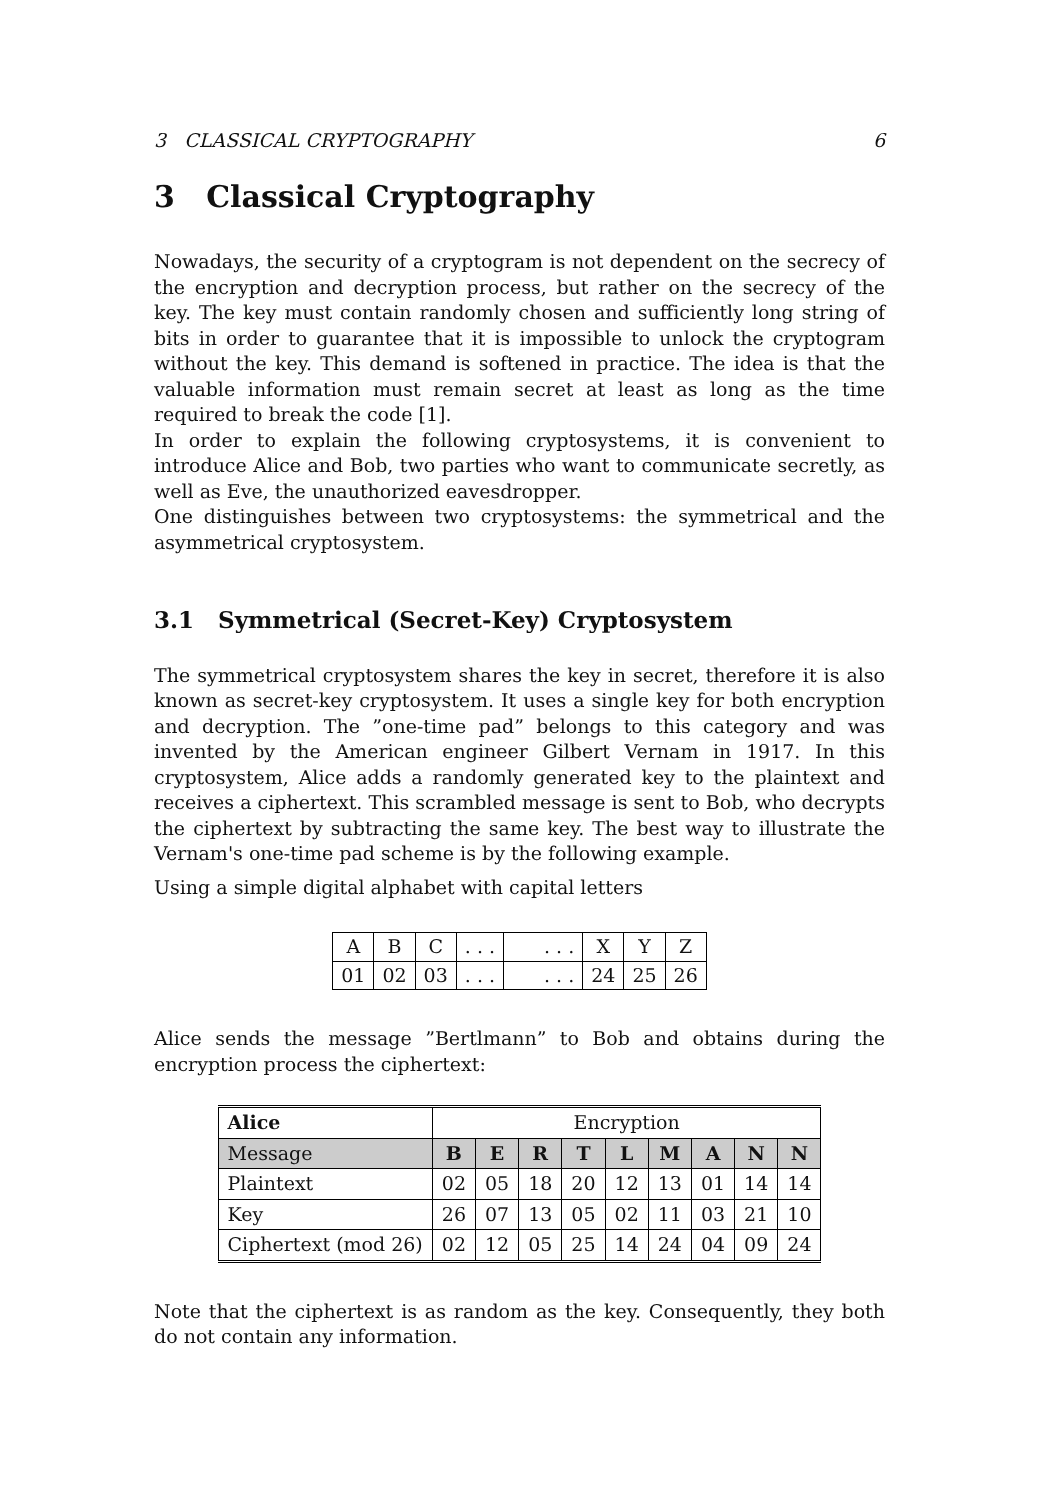3 CLASSICAL CRYPTOGRAPHY 6
3 Classical Cryptography
Nowadays, the security of a cryptogram is not dependent on the secrecy of the encryption and decryption process, but rather on the secrecy of the key. The key must contain randomly chosen and sufficiently long string of bits in order to guarantee that it is impossible to unlock the cryptogram without the key. This demand is softened in practice. The idea is that the valuable information must remain secret at least as long as the time required to break the code [1].
In order to explain the following cryptosystems, it is convenient to introduce Alice and Bob, two parties who want to communicate secretly, as well as Eve, the unauthorized eavesdropper.
One distinguishes between two cryptosystems: the symmetrical and the asymmetrical cryptosystem.
3.1 Symmetrical (Secret-Key) Cryptosystem
The symmetrical cryptosystem shares the key in secret, therefore it is also known as secret-key cryptosystem. It uses a single key for both encryption and decryption. The ”one-time pad” belongs to this category and was invented by the American engineer Gilbert Vernam in 1917. In this cryptosystem, Alice adds a randomly generated key to the plaintext and receives a ciphertext. This scrambled message is sent to Bob, who decrypts the ciphertext by subtracting the same key. The best way to illustrate the Vernam's one-time pad scheme is by the following example.
Using a simple digital alphabet with capital letters
| A | B | C | . . . | . . . | X | Y | Z |
| 01 | 02 | 03 | . . . | . . . | 24 | 25 | 26 |
Alice sends the message ”Bertlmann” to Bob and obtains during the encryption process the ciphertext:
| Alice | Encryption | | | | | | | | |
| --- | --- | --- | --- | --- | --- | --- | --- | --- | --- |
| Message | B | E | R | T | L | M | A | N | N |
| Plaintext | 02 | 05 | 18 | 20 | 12 | 13 | 01 | 14 | 14 |
| Key | 26 | 07 | 13 | 05 | 02 | 11 | 03 | 21 | 10 |
| Ciphertext (mod 26) | 02 | 12 | 05 | 25 | 14 | 24 | 04 | 09 | 24 |
Note that the ciphertext is as random as the key. Consequently, they both do not contain any information.